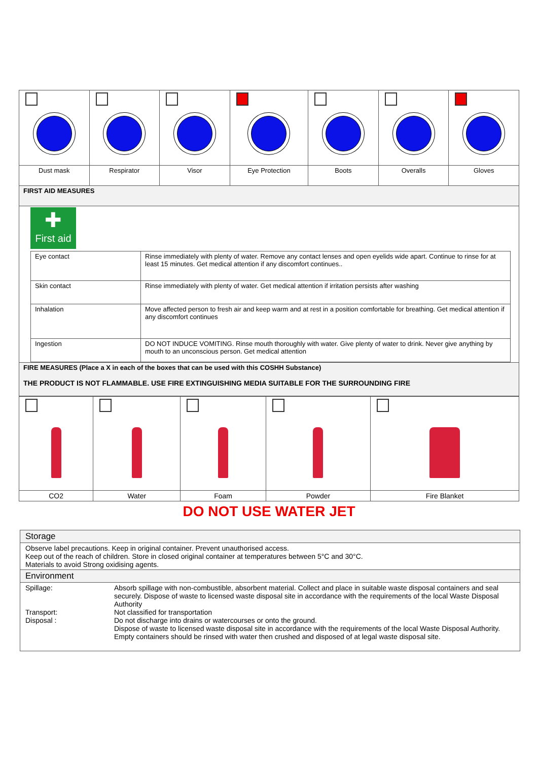| Dust mask | Respirator | Visor | Eye Protection | Boots | Overalls | Gloves |
| FIRST AID MEASURES | | | | | | |
| ✚ First aid / Eye contact / Rinse immediately with plenty of water. Remove any contact lenses and open eyelids wide apart. Continue to rinse for at least 15 minutes. Get medical attention if any discomfort continues.. / / Skin contact / Rinse immediately with plenty of water. Get medical attention if irritation persists after washing / / Inhalation / Move affected person to fresh air and keep warm and at rest in a position comfortable for breathing. Get medical attention if any discomfort continues / / Ingestion / DO NOT INDUCE VOMITING. Rinse mouth thoroughly with water. Give plenty of water to drink. Never give anything by mouth to an unconscious person. Get medical attention / | | | | | | |
| FIRE MEASURES (Place a X in each of the boxes that can be used with this COSHH Substance) THE PRODUCT IS NOT FLAMMABLE. USE FIRE EXTINGUISHING MEDIA SUITABLE FOR THE SURROUNDING FIRE | | | | | | |
| CO2 | Water | Foam | Powder | Fire Blanket |
DO NOT USE WATER JET
| Storage |
| Observe label precautions. Keep in original container. Prevent unauthorised access. Keep out of the reach of children. Store in closed original container at temperatures between 5°C and 30°C. Materials to avoid Strong oxidising agents. |
| Environment |
| / Spillage: / Absorb spillage with non-combustible, absorbent material. Collect and place in suitable waste disposal containers and seal securely. Dispose of waste to licensed waste disposal site in accordance with the requirements of the local Waste Disposal Authority / / Transport: / Not classified for transportation / / Disposal : / Do not discharge into drains or watercourses or onto the ground. Dispose of waste to licensed waste disposal site in accordance with the requirements of the local Waste Disposal Authority. Empty containers should be rinsed with water then crushed and disposed of at legal waste disposal site. / |